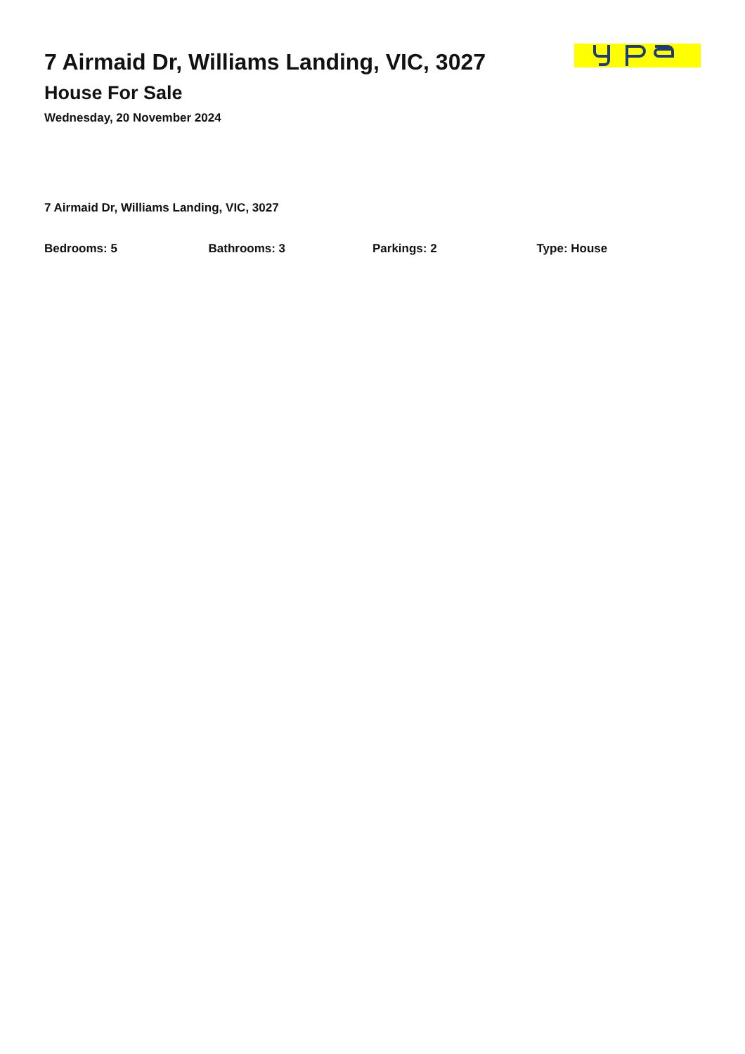7 Airmaid Dr, Williams Landing, VIC, 3027
House For Sale
Wednesday, 20 November 2024
7 Airmaid Dr, Williams Landing, VIC, 3027
Bedrooms: 5 Bathrooms: 3 Parkings: 2 Type: House